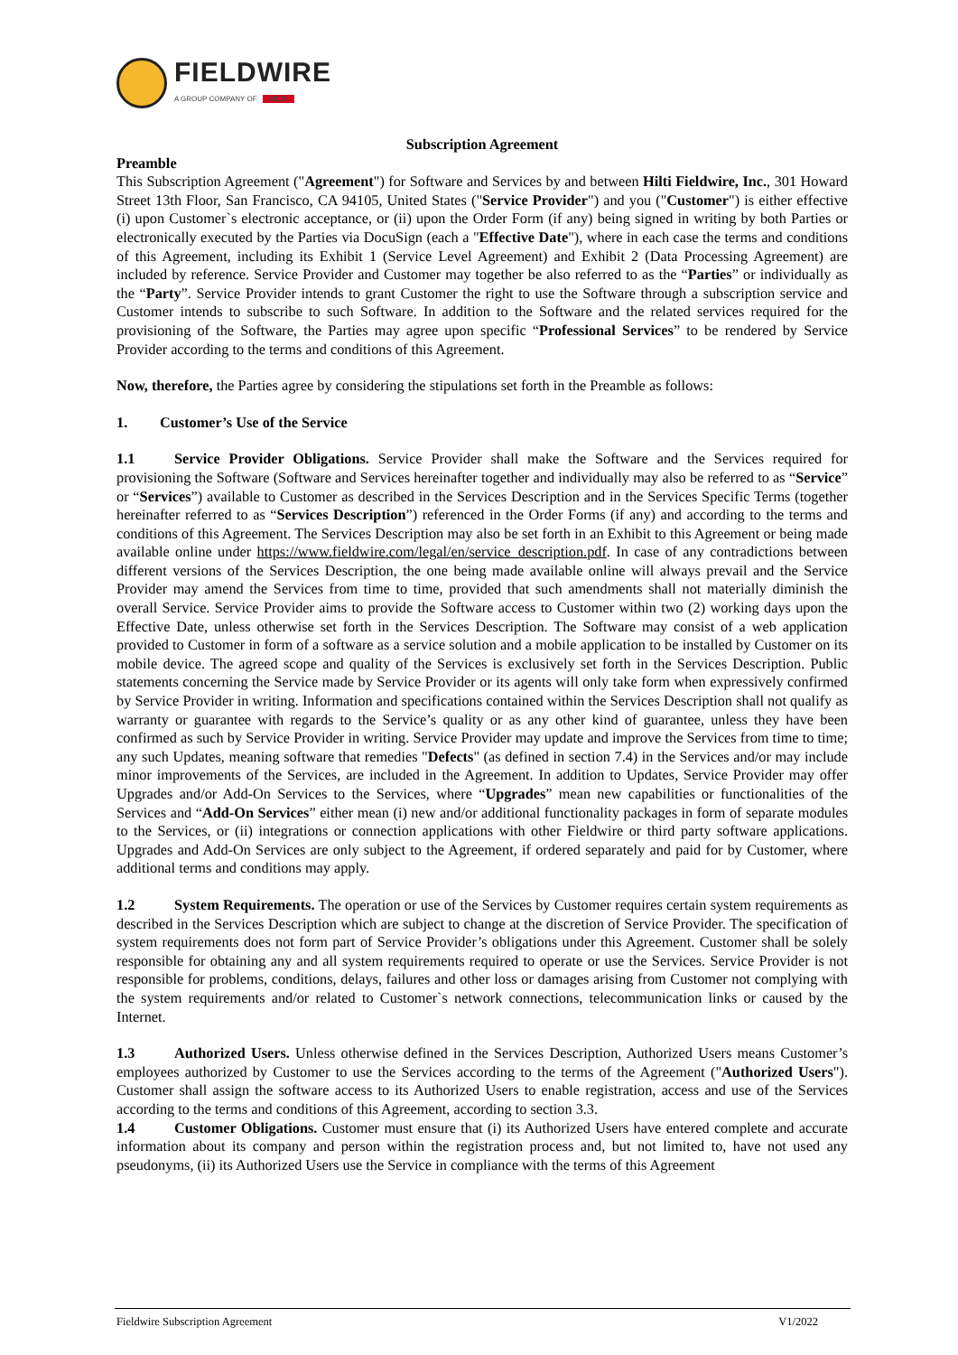FIELDWIRE
A GROUP COMPANY OF HILTI
Subscription Agreement
Preamble
This Subscription Agreement ("Agreement") for Software and Services by and between Hilti Fieldwire, Inc., 301 Howard Street 13th Floor, San Francisco, CA 94105, United States ("Service Provider") and you ("Customer") is either effective (i) upon Customer`s electronic acceptance, or (ii) upon the Order Form (if any) being signed in writing by both Parties or electronically executed by the Parties via DocuSign (each a "Effective Date"), where in each case the terms and conditions of this Agreement, including its Exhibit 1 (Service Level Agreement) and Exhibit 2 (Data Processing Agreement) are included by reference. Service Provider and Customer may together be also referred to as the “Parties” or individually as the “Party”. Service Provider intends to grant Customer the right to use the Software through a subscription service and Customer intends to subscribe to such Software. In addition to the Software and the related services required for the provisioning of the Software, the Parties may agree upon specific “Professional Services” to be rendered by Service Provider according to the terms and conditions of this Agreement.
Now, therefore, the Parties agree by considering the stipulations set forth in the Preamble as follows:
1. Customer’s Use of the Service
1.1 Service Provider Obligations. Service Provider shall make the Software and the Services required for provisioning the Software (Software and Services hereinafter together and individually may also be referred to as “Service” or “Services”) available to Customer as described in the Services Description and in the Services Specific Terms (together hereinafter referred to as “Services Description”) referenced in the Order Forms (if any) and according to the terms and conditions of this Agreement. The Services Description may also be set forth in an Exhibit to this Agreement or being made available online under https://www.fieldwire.com/legal/en/service_description.pdf. In case of any contradictions between different versions of the Services Description, the one being made available online will always prevail and the Service Provider may amend the Services from time to time, provided that such amendments shall not materially diminish the overall Service. Service Provider aims to provide the Software access to Customer within two (2) working days upon the Effective Date, unless otherwise set forth in the Services Description. The Software may consist of a web application provided to Customer in form of a software as a service solution and a mobile application to be installed by Customer on its mobile device. The agreed scope and quality of the Services is exclusively set forth in the Services Description. Public statements concerning the Service made by Service Provider or its agents will only take form when expressively confirmed by Service Provider in writing. Information and specifications contained within the Services Description shall not qualify as warranty or guarantee with regards to the Service’s quality or as any other kind of guarantee, unless they have been confirmed as such by Service Provider in writing. Service Provider may update and improve the Services from time to time; any such Updates, meaning software that remedies "Defects" (as defined in section 7.4) in the Services and/or may include minor improvements of the Services, are included in the Agreement. In addition to Updates, Service Provider may offer Upgrades and/or Add-On Services to the Services, where “Upgrades” mean new capabilities or functionalities of the Services and “Add-On Services” either mean (i) new and/or additional functionality packages in form of separate modules to the Services, or (ii) integrations or connection applications with other Fieldwire or third party software applications. Upgrades and Add-On Services are only subject to the Agreement, if ordered separately and paid for by Customer, where additional terms and conditions may apply.
1.2 System Requirements. The operation or use of the Services by Customer requires certain system requirements as described in the Services Description which are subject to change at the discretion of Service Provider. The specification of system requirements does not form part of Service Provider’s obligations under this Agreement. Customer shall be solely responsible for obtaining any and all system requirements required to operate or use the Services. Service Provider is not responsible for problems, conditions, delays, failures and other loss or damages arising from Customer not complying with the system requirements and/or related to Customer`s network connections, telecommunication links or caused by the Internet.
1.3 Authorized Users. Unless otherwise defined in the Services Description, Authorized Users means Customer’s employees authorized by Customer to use the Services according to the terms of the Agreement ("Authorized Users"). Customer shall assign the software access to its Authorized Users to enable registration, access and use of the Services according to the terms and conditions of this Agreement, according to section 3.3.
1.4 Customer Obligations. Customer must ensure that (i) its Authorized Users have entered complete and accurate information about its company and person within the registration process and, but not limited to, have not used any pseudonyms, (ii) its Authorized Users use the Service in compliance with the terms of this Agreement
Fieldwire Subscription Agreement V1/2022